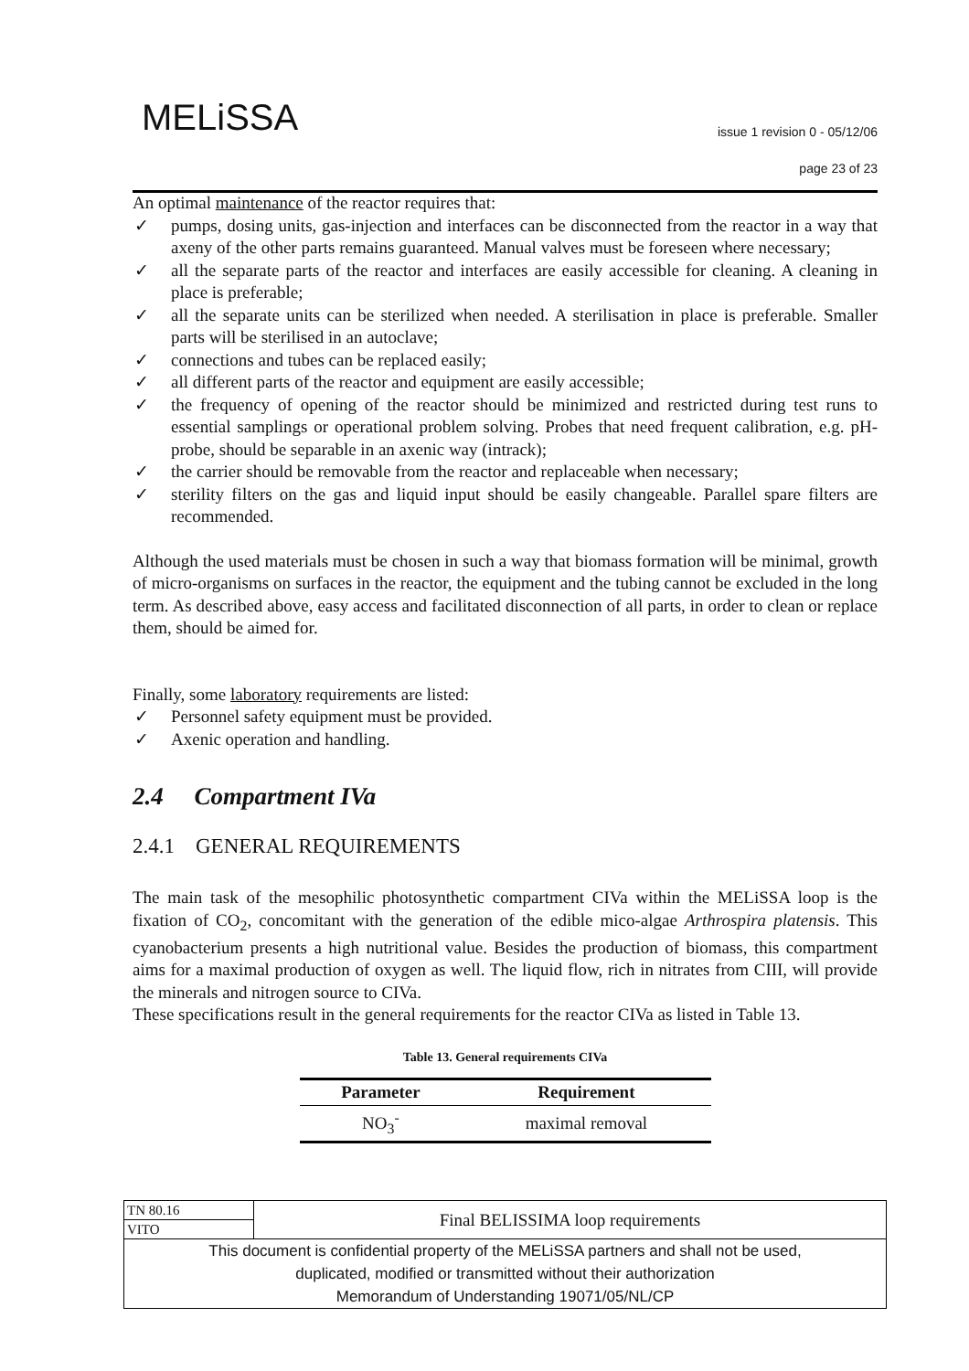MELiSSA
issue 1 revision 0 - 05/12/06
page 23 of 23
An optimal maintenance of the reactor requires that:
✓ pumps, dosing units, gas-injection and interfaces can be disconnected from the reactor in a way that axeny of the other parts remains guaranteed. Manual valves must be foreseen where necessary;
✓ all the separate parts of the reactor and interfaces are easily accessible for cleaning. A cleaning in place is preferable;
✓ all the separate units can be sterilized when needed. A sterilisation in place is preferable. Smaller parts will be sterilised in an autoclave;
✓ connections and tubes can be replaced easily;
✓ all different parts of the reactor and equipment are easily accessible;
✓ the frequency of opening of the reactor should be minimized and restricted during test runs to essential samplings or operational problem solving. Probes that need frequent calibration, e.g. pH-probe, should be separable in an axenic way (intrack);
✓ the carrier should be removable from the reactor and replaceable when necessary;
✓ sterility filters on the gas and liquid input should be easily changeable. Parallel spare filters are recommended.
Although the used materials must be chosen in such a way that biomass formation will be minimal, growth of micro-organisms on surfaces in the reactor, the equipment and the tubing cannot be excluded in the long term. As described above, easy access and facilitated disconnection of all parts, in order to clean or replace them, should be aimed for.
Finally, some laboratory requirements are listed:
✓ Personnel safety equipment must be provided.
✓ Axenic operation and handling.
2.4 Compartment IVa
2.4.1 GENERAL REQUIREMENTS
The main task of the mesophilic photosynthetic compartment CIVa within the MELiSSA loop is the fixation of CO<sub>2</sub>, concomitant with the generation of the edible mico-algae Arthrospira platensis. This cyanobacterium presents a high nutritional value. Besides the production of biomass, this compartment aims for a maximal production of oxygen as well. The liquid flow, rich in nitrates from CIII, will provide the minerals and nitrogen source to CIVa.
These specifications result in the general requirements for the reactor CIVa as listed in Table 13.
Table 13. General requirements CIVa
| Parameter | Requirement |
| --- | --- |
| NO<sub>3</sub><sup>-</sup> | maximal removal |
| TN 80.16 | Final BELISSIMA loop requirements |
| VITO | |
| This document is confidential property of the MELiSSA partners and shall not be used, duplicated, modified or transmitted without their authorization Memorandum of Understanding 19071/05/NL/CP | |